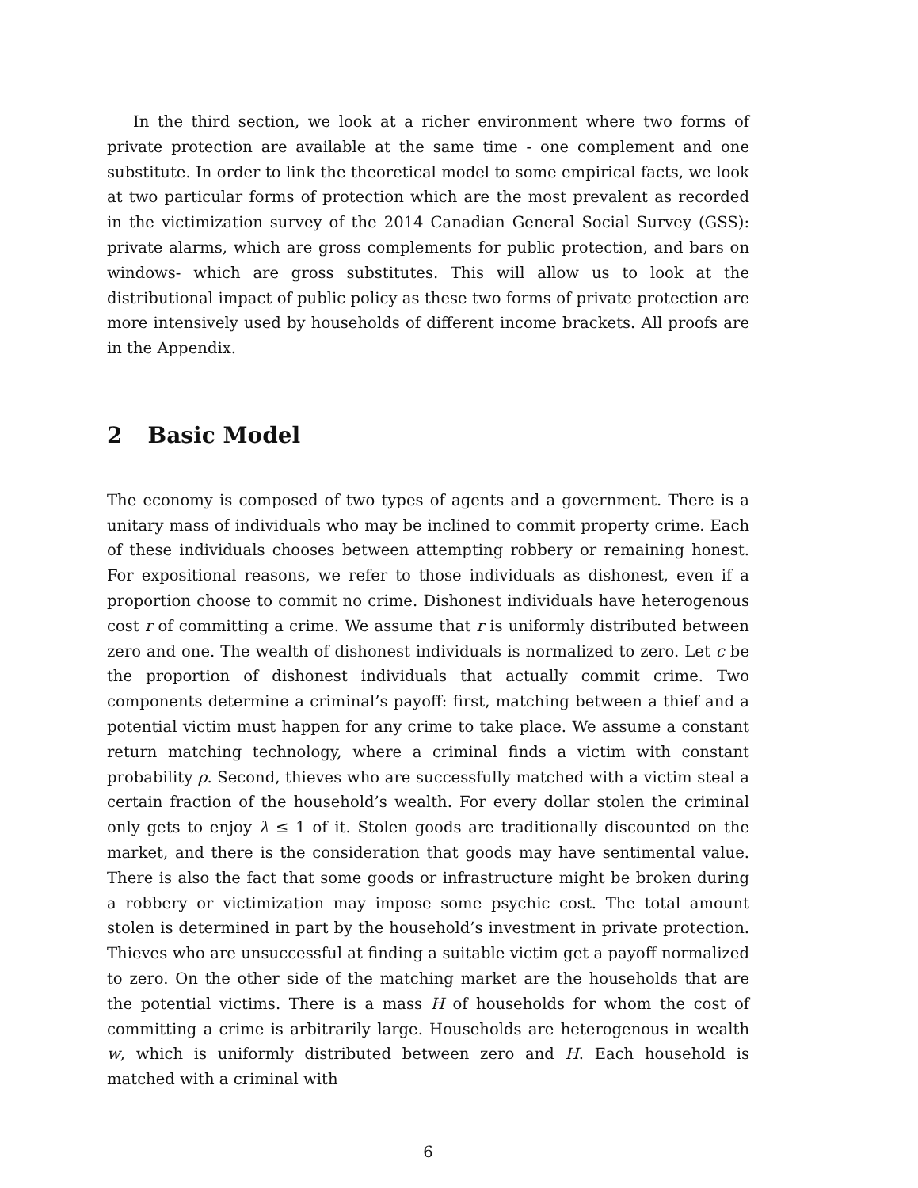In the third section, we look at a richer environment where two forms of private protection are available at the same time - one complement and one substitute. In order to link the theoretical model to some empirical facts, we look at two particular forms of protection which are the most prevalent as recorded in the victimization survey of the 2014 Canadian General Social Survey (GSS): private alarms, which are gross complements for public protection, and bars on windows- which are gross substitutes. This will allow us to look at the distributional impact of public policy as these two forms of private protection are more intensively used by households of different income brackets. All proofs are in the Appendix.
2 Basic Model
The economy is composed of two types of agents and a government. There is a unitary mass of individuals who may be inclined to commit property crime. Each of these individuals chooses between attempting robbery or remaining honest. For expositional reasons, we refer to those individuals as dishonest, even if a proportion choose to commit no crime. Dishonest individuals have heterogenous cost r of committing a crime. We assume that r is uniformly distributed between zero and one. The wealth of dishonest individuals is normalized to zero. Let c be the proportion of dishonest individuals that actually commit crime. Two components determine a criminal’s payoff: first, matching between a thief and a potential victim must happen for any crime to take place. We assume a constant return matching technology, where a criminal finds a victim with constant probability ρ. Second, thieves who are successfully matched with a victim steal a certain fraction of the household’s wealth. For every dollar stolen the criminal only gets to enjoy λ ≤ 1 of it. Stolen goods are traditionally discounted on the market, and there is the consideration that goods may have sentimental value. There is also the fact that some goods or infrastructure might be broken during a robbery or victimization may impose some psychic cost. The total amount stolen is determined in part by the household’s investment in private protection. Thieves who are unsuccessful at finding a suitable victim get a payoff normalized to zero. On the other side of the matching market are the households that are the potential victims. There is a mass H of households for whom the cost of committing a crime is arbitrarily large. Households are heterogenous in wealth w, which is uniformly distributed between zero and H. Each household is matched with a criminal with
6